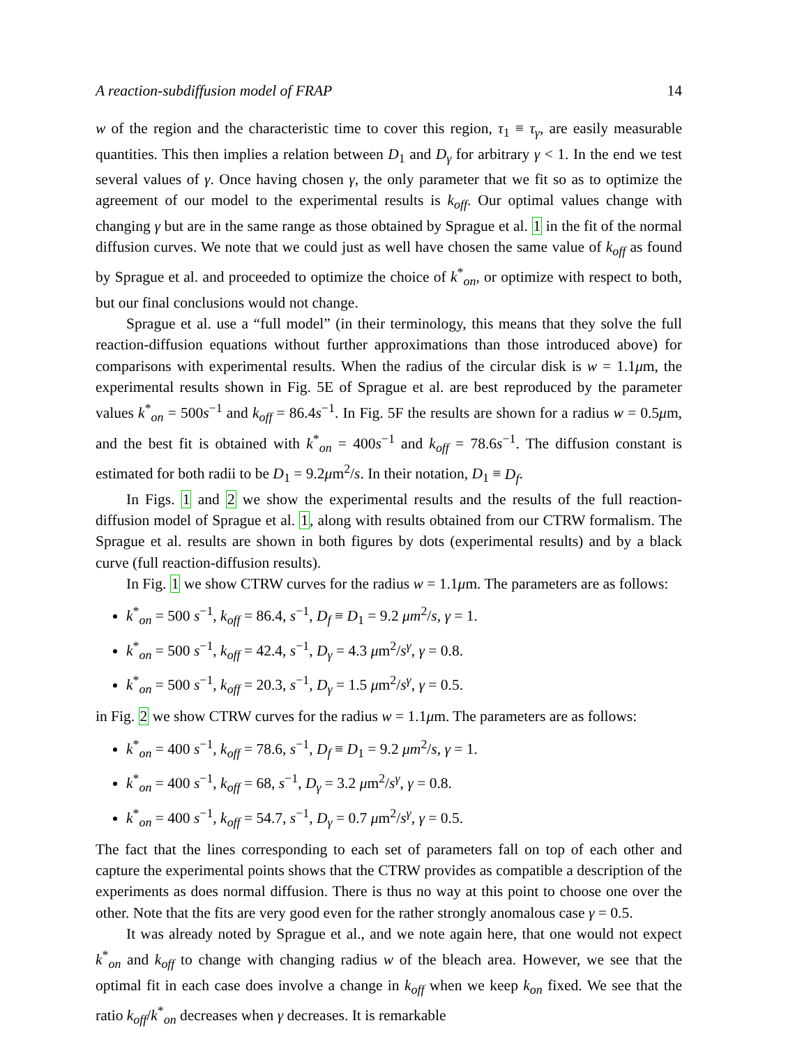A reaction-subdiffusion model of FRAP 14
w of the region and the characteristic time to cover this region, τ<sub>1</sub> ≡ τ<sub>γ</sub>, are easily measurable quantities. This then implies a relation between D<sub>1</sub> and D<sub>γ</sub> for arbitrary γ < 1. In the end we test several values of γ. Once having chosen γ, the only parameter that we fit so as to optimize the agreement of our model to the experimental results is k<sub>off</sub>. Our optimal values change with changing γ but are in the same range as those obtained by Sprague et al. 1 in the fit of the normal diffusion curves. We note that we could just as well have chosen the same value of k<sub>off</sub> as found by Sprague et al. and proceeded to optimize the choice of k<sup>*</sup><sub>on</sub>, or optimize with respect to both, but our final conclusions would not change.
Sprague et al. use a “full model” (in their terminology, this means that they solve the full reaction-diffusion equations without further approximations than those introduced above) for comparisons with experimental results. When the radius of the circular disk is w = 1.1μm, the experimental results shown in Fig. 5E of Sprague et al. are best reproduced by the parameter values k<sup>*</sup><sub>on</sub> = 500s<sup>−1</sup> and k<sub>off</sub> = 86.4s<sup>−1</sup>. In Fig. 5F the results are shown for a radius w = 0.5μm, and the best fit is obtained with k<sup>*</sup><sub>on</sub> = 400s<sup>−1</sup> and k<sub>off</sub> = 78.6s<sup>−1</sup>. The diffusion constant is estimated for both radii to be D<sub>1</sub> = 9.2μm<sup>2</sup>/s. In their notation, D<sub>1</sub> ≡ D<sub>f</sub>.
In Figs. 1 and 2 we show the experimental results and the results of the full reaction-diffusion model of Sprague et al. 1, along with results obtained from our CTRW formalism. The Sprague et al. results are shown in both figures by dots (experimental results) and by a black curve (full reaction-diffusion results).
In Fig. 1 we show CTRW curves for the radius w = 1.1μm. The parameters are as follows:
k<sup>*</sup><sub>on</sub> = 500 s<sup>−1</sup>, k<sub>off</sub> = 86.4, s<sup>−1</sup>, D<sub>f</sub> ≡ D<sub>1</sub> = 9.2 μm<sup>2</sup>/s, γ = 1.
k<sup>*</sup><sub>on</sub> = 500 s<sup>−1</sup>, k<sub>off</sub> = 42.4, s<sup>−1</sup>, D<sub>γ</sub> = 4.3 μm<sup>2</sup>/s<sup>γ</sup>, γ = 0.8.
k<sup>*</sup><sub>on</sub> = 500 s<sup>−1</sup>, k<sub>off</sub> = 20.3, s<sup>−1</sup>, D<sub>γ</sub> = 1.5 μm<sup>2</sup>/s<sup>γ</sup>, γ = 0.5.
in Fig. 2 we show CTRW curves for the radius w = 1.1μm. The parameters are as follows:
k<sup>*</sup><sub>on</sub> = 400 s<sup>−1</sup>, k<sub>off</sub> = 78.6, s<sup>−1</sup>, D<sub>f</sub> ≡ D<sub>1</sub> = 9.2 μm<sup>2</sup>/s, γ = 1.
k<sup>*</sup><sub>on</sub> = 400 s<sup>−1</sup>, k<sub>off</sub> = 68, s<sup>−1</sup>, D<sub>γ</sub> = 3.2 μm<sup>2</sup>/s<sup>γ</sup>, γ = 0.8.
k<sup>*</sup><sub>on</sub> = 400 s<sup>−1</sup>, k<sub>off</sub> = 54.7, s<sup>−1</sup>, D<sub>γ</sub> = 0.7 μm<sup>2</sup>/s<sup>γ</sup>, γ = 0.5.
The fact that the lines corresponding to each set of parameters fall on top of each other and capture the experimental points shows that the CTRW provides as compatible a description of the experiments as does normal diffusion. There is thus no way at this point to choose one over the other. Note that the fits are very good even for the rather strongly anomalous case γ = 0.5.
It was already noted by Sprague et al., and we note again here, that one would not expect k<sup>*</sup><sub>on</sub> and k<sub>off</sub> to change with changing radius w of the bleach area. However, we see that the optimal fit in each case does involve a change in k<sub>off</sub> when we keep k<sub>on</sub> fixed. We see that the ratio k<sub>off</sub>/k<sup>*</sup><sub>on</sub> decreases when γ decreases. It is remarkable